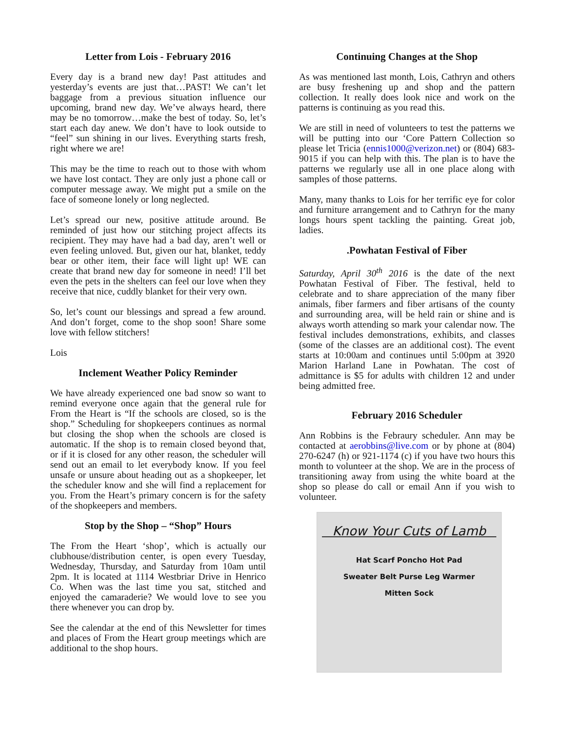Letter from Lois - February 2016
Every day is a brand new day! Past attitudes and yesterday’s events are just that…PAST! We can’t let baggage from a previous situation influence our upcoming, brand new day. We’ve always heard, there may be no tomorrow…make the best of today. So, let’s start each day anew. We don’t have to look outside to “feel” sun shining in our lives. Everything starts fresh, right where we are!
This may be the time to reach out to those with whom we have lost contact. They are only just a phone call or computer message away. We might put a smile on the face of someone lonely or long neglected.
Let’s spread our new, positive attitude around. Be reminded of just how our stitching project affects its recipient. They may have had a bad day, aren’t well or even feeling unloved. But, given our hat, blanket, teddy bear or other item, their face will light up! WE can create that brand new day for someone in need! I’ll bet even the pets in the shelters can feel our love when they receive that nice, cuddly blanket for their very own.
So, let’s count our blessings and spread a few around. And don’t forget, come to the shop soon! Share some love with fellow stitchers!
Lois
Inclement Weather Policy Reminder
We have already experienced one bad snow so want to remind everyone once again that the general rule for From the Heart is “If the schools are closed, so is the shop.” Scheduling for shopkeepers continues as normal but closing the shop when the schools are closed is automatic. If the shop is to remain closed beyond that, or if it is closed for any other reason, the scheduler will send out an email to let everybody know. If you feel unsafe or unsure about heading out as a shopkeeper, let the scheduler know and she will find a replacement for you. From the Heart’s primary concern is for the safety of the shopkeepers and members.
Stop by the Shop – “Shop” Hours
The From the Heart ‘shop’, which is actually our clubhouse/distribution center, is open every Tuesday, Wednesday, Thursday, and Saturday from 10am until 2pm. It is located at 1114 Westbriar Drive in Henrico Co. When was the last time you sat, stitched and enjoyed the camaraderie? We would love to see you there whenever you can drop by.
See the calendar at the end of this Newsletter for times and places of From the Heart group meetings which are additional to the shop hours.
Continuing Changes at the Shop
As was mentioned last month, Lois, Cathryn and others are busy freshening up and shop and the pattern collection. It really does look nice and work on the patterns is continuing as you read this.
We are still in need of volunteers to test the patterns we will be putting into our ‘Core Pattern Collection so please let Tricia (ennis1000@verizon.net) or (804) 683-9015 if you can help with this. The plan is to have the patterns we regularly use all in one place along with samples of those patterns.
Many, many thanks to Lois for her terrific eye for color and furniture arrangement and to Cathryn for the many longs hours spent tackling the painting. Great job, ladies.
.Powhatan Festival of Fiber
Saturday, April 30<sup>th</sup> 2016 is the date of the next Powhatan Festival of Fiber. The festival, held to celebrate and to share appreciation of the many fiber animals, fiber farmers and fiber artisans of the county and surrounding area, will be held rain or shine and is always worth attending so mark your calendar now. The festival includes demonstrations, exhibits, and classes (some of the classes are an additional cost). The event starts at 10:00am and continues until 5:00pm at 3920 Marion Harland Lane in Powhatan. The cost of admittance is $5 for adults with children 12 and under being admitted free.
February 2016 Scheduler
Ann Robbins is the Febraury scheduler. Ann may be contacted at aerobbins@live.com or by phone at (804) 270-6247 (h) or 921-1174 (c) if you have two hours this month to volunteer at the shop. We are in the process of transitioning away from using the white board at the shop so please do call or email Ann if you wish to volunteer.
Know Your Cuts of Lamb
Hat Scarf Poncho Hot Pad
Sweater Belt Purse Leg Warmer
Mitten Sock